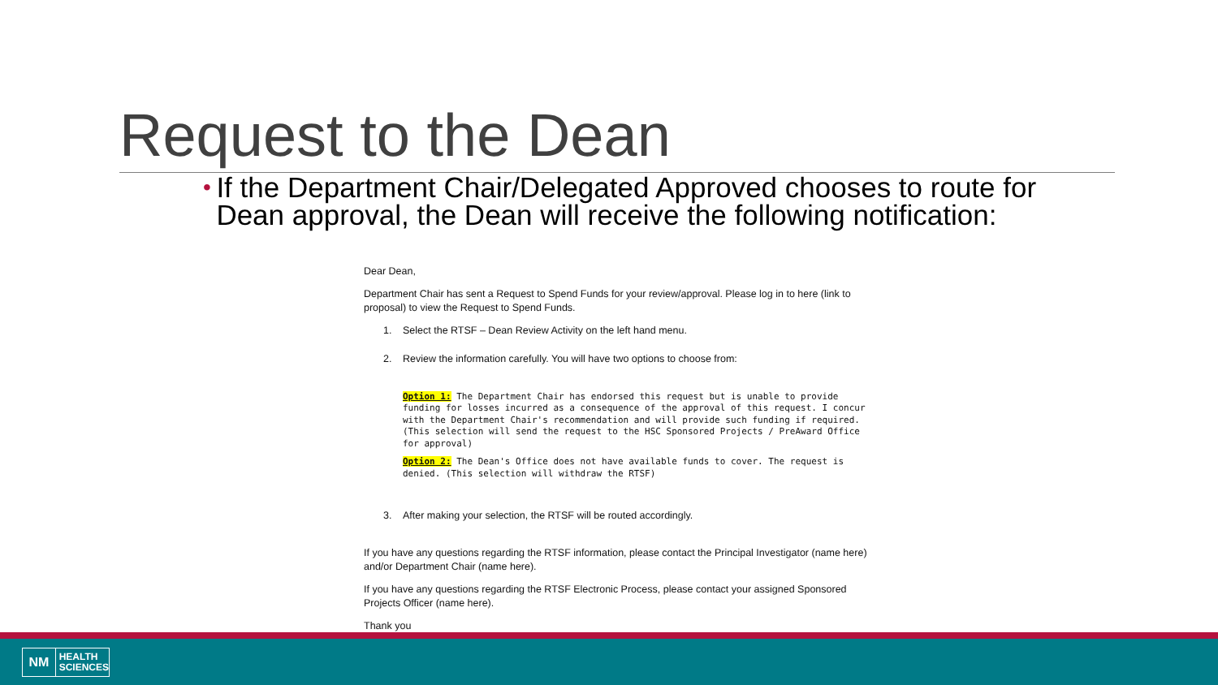Request to the Dean
•
If the Department Chair/Delegated Approved chooses to route for Dean approval, the Dean will receive the following notification:
Dear Dean,
Department Chair has sent a Request to Spend Funds for your review/approval. Please log in to here (link to proposal) to view the Request to Spend Funds.
1. Select the RTSF – Dean Review Activity on the left hand menu.
2. Review the information carefully. You will have two options to choose from:
Option 1: The Department Chair has endorsed this request but is unable to provide funding for losses incurred as a consequence of the approval of this request. I concur with the Department Chair's recommendation and will provide such funding if required. (This selection will send the request to the HSC Sponsored Projects / PreAward Office for approval)
Option 2: The Dean's Office does not have available funds to cover. The request is denied. (This selection will withdraw the RTSF)
3. After making your selection, the RTSF will be routed accordingly.
If you have any questions regarding the RTSF information, please contact the Principal Investigator (name here) and/or Department Chair (name here).
If you have any questions regarding the RTSF Electronic Process, please contact your assigned Sponsored Projects Officer (name here).
Thank you
NM
HEALTH
SCIENCES